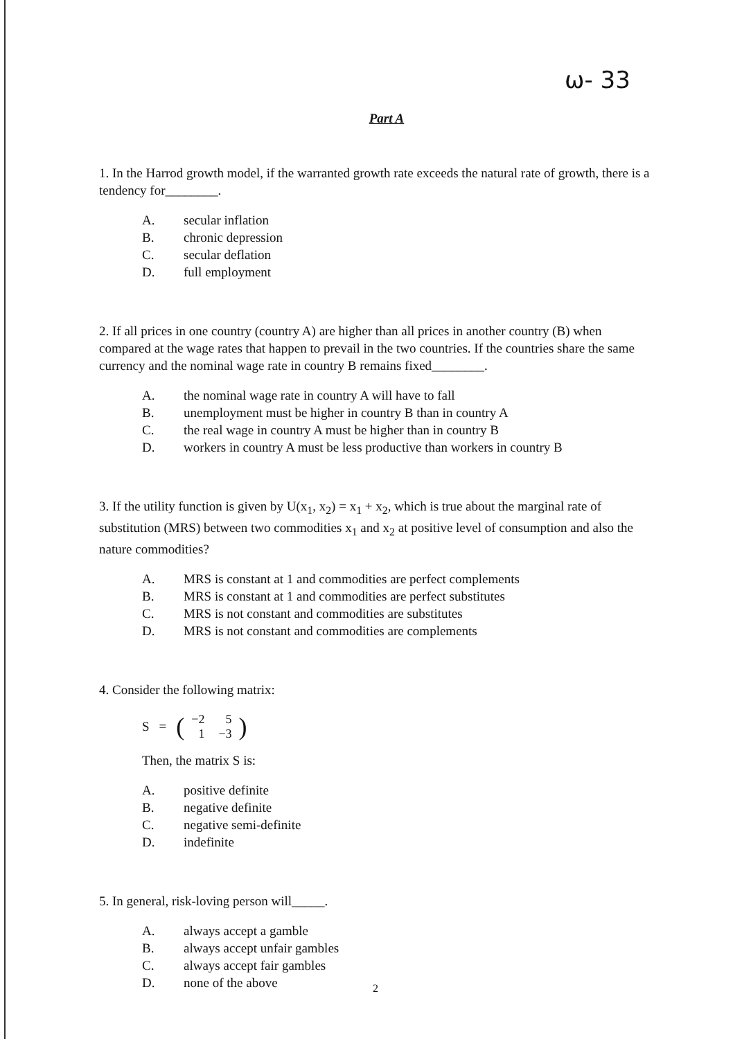ω- 33
Part A
1. In the Harrod growth model, if the warranted growth rate exceeds the natural rate of growth, there is a tendency for________.
A. secular inflation
B. chronic depression
C. secular deflation
D. full employment
2. If all prices in one country (country A) are higher than all prices in another country (B) when compared at the wage rates that happen to prevail in the two countries. If the countries share the same currency and the nominal wage rate in country B remains fixed________.
A. the nominal wage rate in country A will have to fall
B. unemployment must be higher in country B than in country A
C. the real wage in country A must be higher than in country B
D. workers in country A must be less productive than workers in country B
3. If the utility function is given by U(x<sub>1</sub>, x<sub>2</sub>) = x<sub>1</sub> + x<sub>2</sub>, which is true about the marginal rate of substitution (MRS) between two commodities x<sub>1</sub> and x<sub>2</sub> at positive level of consumption and also the nature commodities?
A. MRS is constant at 1 and commodities are perfect complements
B. MRS is constant at 1 and commodities are perfect substitutes
C. MRS is not constant and commodities are substitutes
D. MRS is not constant and commodities are complements
4. Consider the following matrix:
S = (
| −2 | 5 |
| 1 | −3 |
)
Then, the matrix S is:
A. positive definite
B. negative definite
C. negative semi-definite
D. indefinite
5. In general, risk-loving person will_____.
A. always accept a gamble
B. always accept unfair gambles
C. always accept fair gambles
D. none of the above
2